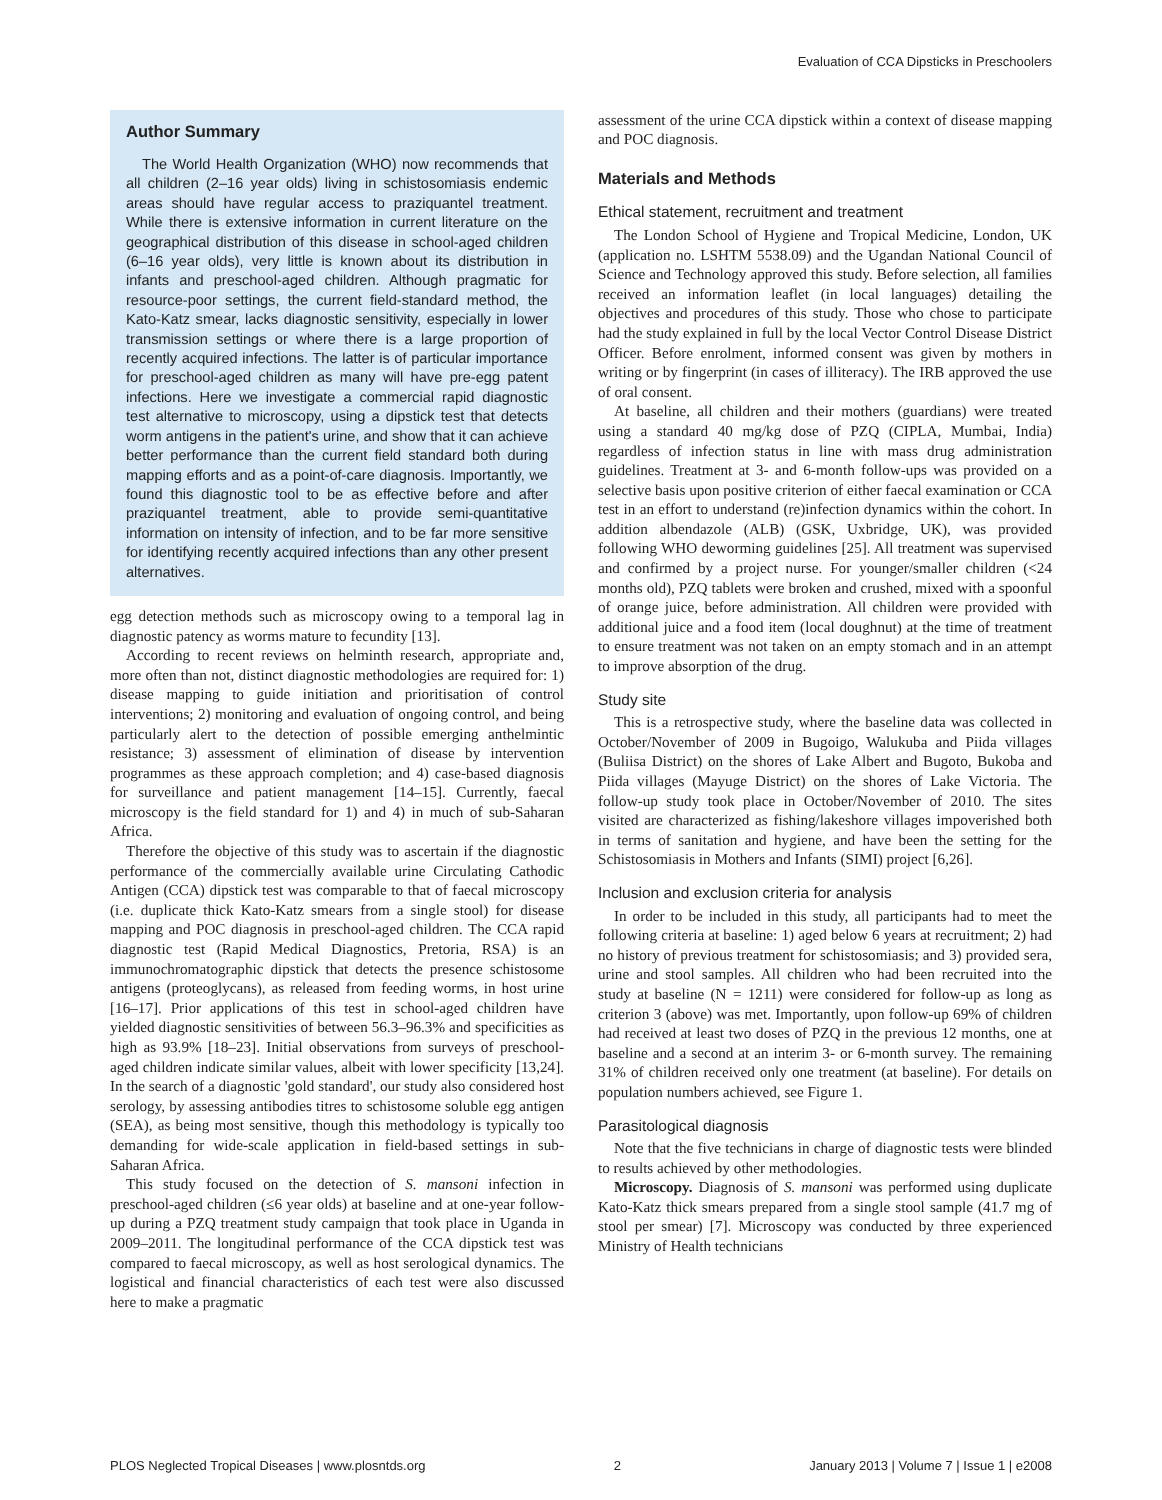Evaluation of CCA Dipsticks in Preschoolers
Author Summary
The World Health Organization (WHO) now recommends that all children (2–16 year olds) living in schistosomiasis endemic areas should have regular access to praziquantel treatment. While there is extensive information in current literature on the geographical distribution of this disease in school-aged children (6–16 year olds), very little is known about its distribution in infants and preschool-aged children. Although pragmatic for resource-poor settings, the current field-standard method, the Kato-Katz smear, lacks diagnostic sensitivity, especially in lower transmission settings or where there is a large proportion of recently acquired infections. The latter is of particular importance for preschool-aged children as many will have pre-egg patent infections. Here we investigate a commercial rapid diagnostic test alternative to microscopy, using a dipstick test that detects worm antigens in the patient's urine, and show that it can achieve better performance than the current field standard both during mapping efforts and as a point-of-care diagnosis. Importantly, we found this diagnostic tool to be as effective before and after praziquantel treatment, able to provide semi-quantitative information on intensity of infection, and to be far more sensitive for identifying recently acquired infections than any other present alternatives.
egg detection methods such as microscopy owing to a temporal lag in diagnostic patency as worms mature to fecundity [13].
According to recent reviews on helminth research, appropriate and, more often than not, distinct diagnostic methodologies are required for: 1) disease mapping to guide initiation and prioritisation of control interventions; 2) monitoring and evaluation of ongoing control, and being particularly alert to the detection of possible emerging anthelmintic resistance; 3) assessment of elimination of disease by intervention programmes as these approach completion; and 4) case-based diagnosis for surveillance and patient management [14–15]. Currently, faecal microscopy is the field standard for 1) and 4) in much of sub-Saharan Africa.
Therefore the objective of this study was to ascertain if the diagnostic performance of the commercially available urine Circulating Cathodic Antigen (CCA) dipstick test was comparable to that of faecal microscopy (i.e. duplicate thick Kato-Katz smears from a single stool) for disease mapping and POC diagnosis in preschool-aged children. The CCA rapid diagnostic test (Rapid Medical Diagnostics, Pretoria, RSA) is an immunochromatographic dipstick that detects the presence schistosome antigens (proteoglycans), as released from feeding worms, in host urine [16–17]. Prior applications of this test in school-aged children have yielded diagnostic sensitivities of between 56.3–96.3% and specificities as high as 93.9% [18–23]. Initial observations from surveys of preschool-aged children indicate similar values, albeit with lower specificity [13,24]. In the search of a diagnostic 'gold standard', our study also considered host serology, by assessing antibodies titres to schistosome soluble egg antigen (SEA), as being most sensitive, though this methodology is typically too demanding for wide-scale application in field-based settings in sub-Saharan Africa.
This study focused on the detection of S. mansoni infection in preschool-aged children (≤6 year olds) at baseline and at one-year follow-up during a PZQ treatment study campaign that took place in Uganda in 2009–2011. The longitudinal performance of the CCA dipstick test was compared to faecal microscopy, as well as host serological dynamics. The logistical and financial characteristics of each test were also discussed here to make a pragmatic
assessment of the urine CCA dipstick within a context of disease mapping and POC diagnosis.
Materials and Methods
Ethical statement, recruitment and treatment
The London School of Hygiene and Tropical Medicine, London, UK (application no. LSHTM 5538.09) and the Ugandan National Council of Science and Technology approved this study. Before selection, all families received an information leaflet (in local languages) detailing the objectives and procedures of this study. Those who chose to participate had the study explained in full by the local Vector Control Disease District Officer. Before enrolment, informed consent was given by mothers in writing or by fingerprint (in cases of illiteracy). The IRB approved the use of oral consent.
At baseline, all children and their mothers (guardians) were treated using a standard 40 mg/kg dose of PZQ (CIPLA, Mumbai, India) regardless of infection status in line with mass drug administration guidelines. Treatment at 3- and 6-month follow-ups was provided on a selective basis upon positive criterion of either faecal examination or CCA test in an effort to understand (re)infection dynamics within the cohort. In addition albendazole (ALB) (GSK, Uxbridge, UK), was provided following WHO deworming guidelines [25]. All treatment was supervised and confirmed by a project nurse. For younger/smaller children (<24 months old), PZQ tablets were broken and crushed, mixed with a spoonful of orange juice, before administration. All children were provided with additional juice and a food item (local doughnut) at the time of treatment to ensure treatment was not taken on an empty stomach and in an attempt to improve absorption of the drug.
Study site
This is a retrospective study, where the baseline data was collected in October/November of 2009 in Bugoigo, Walukuba and Piida villages (Buliisa District) on the shores of Lake Albert and Bugoto, Bukoba and Piida villages (Mayuge District) on the shores of Lake Victoria. The follow-up study took place in October/November of 2010. The sites visited are characterized as fishing/lakeshore villages impoverished both in terms of sanitation and hygiene, and have been the setting for the Schistosomiasis in Mothers and Infants (SIMI) project [6,26].
Inclusion and exclusion criteria for analysis
In order to be included in this study, all participants had to meet the following criteria at baseline: 1) aged below 6 years at recruitment; 2) had no history of previous treatment for schistosomiasis; and 3) provided sera, urine and stool samples. All children who had been recruited into the study at baseline (N = 1211) were considered for follow-up as long as criterion 3 (above) was met. Importantly, upon follow-up 69% of children had received at least two doses of PZQ in the previous 12 months, one at baseline and a second at an interim 3- or 6-month survey. The remaining 31% of children received only one treatment (at baseline). For details on population numbers achieved, see Figure 1.
Parasitological diagnosis
Note that the five technicians in charge of diagnostic tests were blinded to results achieved by other methodologies.
Microscopy. Diagnosis of S. mansoni was performed using duplicate Kato-Katz thick smears prepared from a single stool sample (41.7 mg of stool per smear) [7]. Microscopy was conducted by three experienced Ministry of Health technicians
PLOS Neglected Tropical Diseases | www.plosntds.org 2 January 2013 | Volume 7 | Issue 1 | e2008